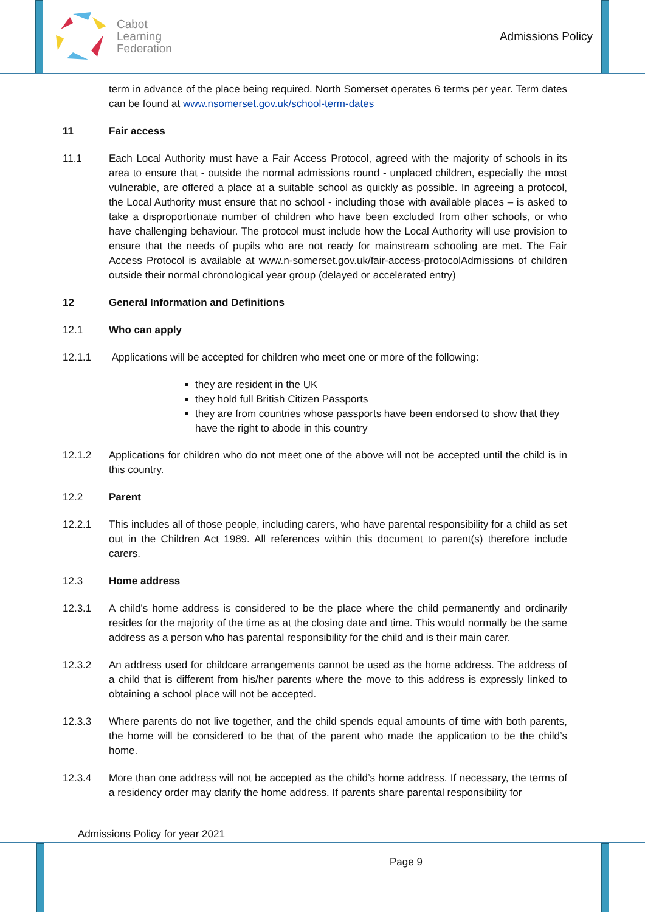Cabot
Learning
Federation
Admissions Policy
term in advance of the place being required. North Somerset operates 6 terms per year. Term dates can be found at www.nsomerset.gov.uk/school-term-dates
11 Fair access
11.1 Each Local Authority must have a Fair Access Protocol, agreed with the majority of schools in its area to ensure that - outside the normal admissions round - unplaced children, especially the most vulnerable, are offered a place at a suitable school as quickly as possible. In agreeing a protocol, the Local Authority must ensure that no school - including those with available places – is asked to take a disproportionate number of children who have been excluded from other schools, or who have challenging behaviour. The protocol must include how the Local Authority will use provision to ensure that the needs of pupils who are not ready for mainstream schooling are met. The Fair Access Protocol is available at www.n-somerset.gov.uk/fair-access-protocolAdmissions of children outside their normal chronological year group (delayed or accelerated entry)
12 General Information and Definitions
12.1 Who can apply
12.1.1 Applications will be accepted for children who meet one or more of the following:
they are resident in the UK
they hold full British Citizen Passports
they are from countries whose passports have been endorsed to show that they have the right to abode in this country
12.1.2 Applications for children who do not meet one of the above will not be accepted until the child is in this country.
12.2 Parent
12.2.1 This includes all of those people, including carers, who have parental responsibility for a child as set out in the Children Act 1989. All references within this document to parent(s) therefore include carers.
12.3 Home address
12.3.1 A child’s home address is considered to be the place where the child permanently and ordinarily resides for the majority of the time as at the closing date and time. This would normally be the same address as a person who has parental responsibility for the child and is their main carer.
12.3.2 An address used for childcare arrangements cannot be used as the home address. The address of a child that is different from his/her parents where the move to this address is expressly linked to obtaining a school place will not be accepted.
12.3.3 Where parents do not live together, and the child spends equal amounts of time with both parents, the home will be considered to be that of the parent who made the application to be the child’s home.
12.3.4 More than one address will not be accepted as the child’s home address. If necessary, the terms of a residency order may clarify the home address. If parents share parental responsibility for
Admissions Policy for year 2021
Page 9